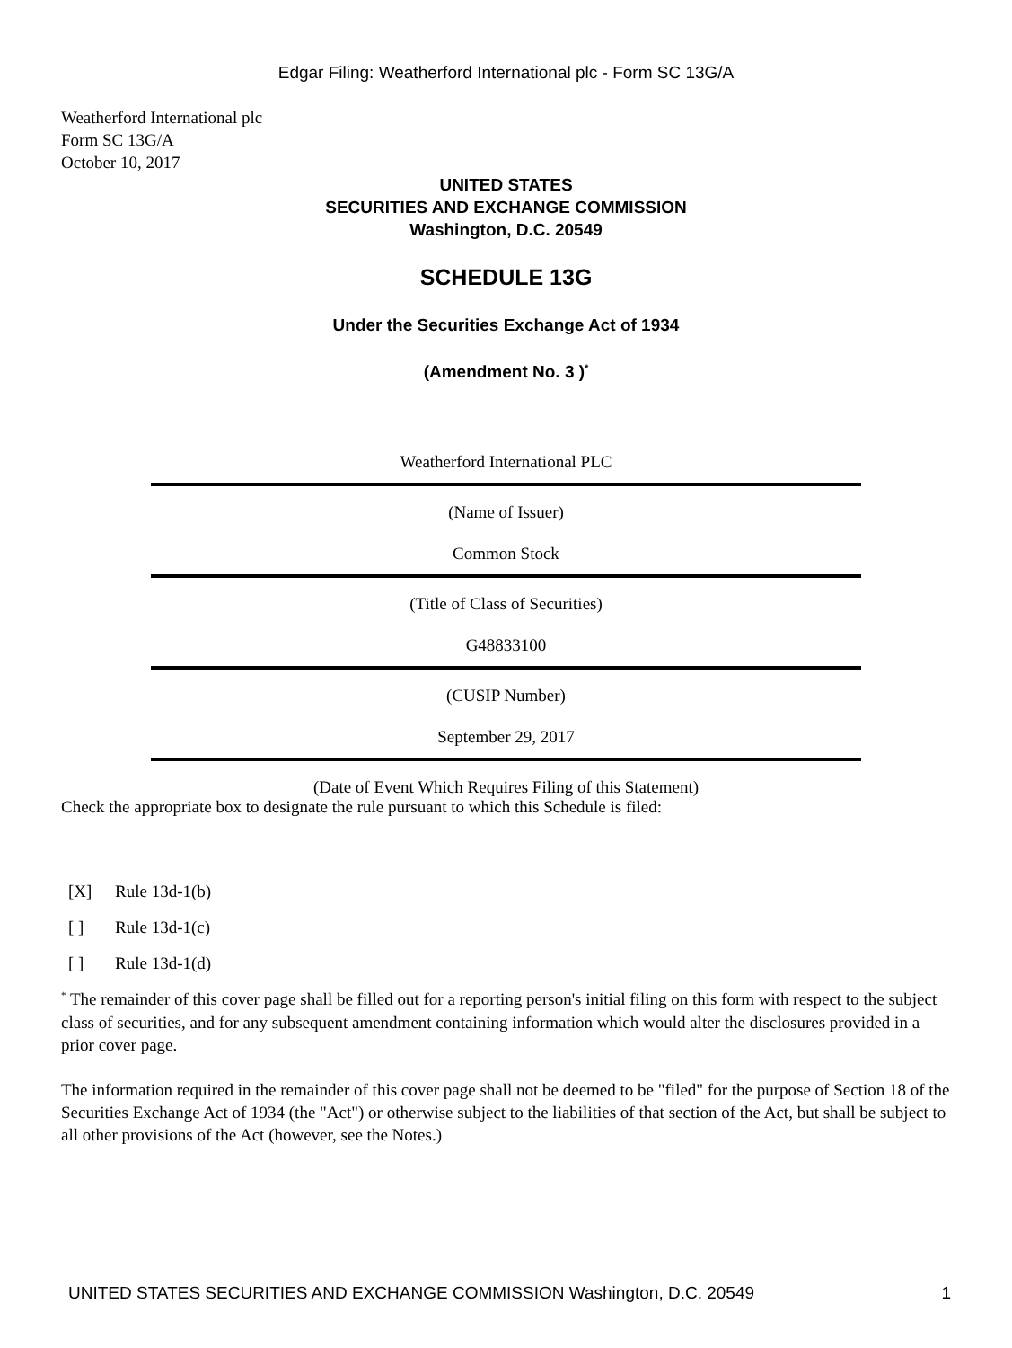Edgar Filing: Weatherford International plc - Form SC 13G/A
Weatherford International plc
Form SC 13G/A
October 10, 2017
UNITED STATES
SECURITIES AND EXCHANGE COMMISSION
Washington, D.C. 20549
SCHEDULE 13G
Under the Securities Exchange Act of 1934
(Amendment No. 3 )<sup>*</sup>
Weatherford International PLC
(Name of Issuer)
Common Stock
(Title of Class of Securities)
G48833100
(CUSIP Number)
September 29, 2017
(Date of Event Which Requires Filing of this Statement)
Check the appropriate box to designate the rule pursuant to which this Schedule is filed:
[X] Rule 13d-1(b)
[ ] Rule 13d-1(c)
[ ] Rule 13d-1(d)
<sup>*</sup> The remainder of this cover page shall be filled out for a reporting person's initial filing on this form with respect to the subject class of securities, and for any subsequent amendment containing information which would alter the disclosures provided in a prior cover page.
The information required in the remainder of this cover page shall not be deemed to be "filed" for the purpose of Section 18 of the Securities Exchange Act of 1934 (the "Act") or otherwise subject to the liabilities of that section of the Act, but shall be subject to all other provisions of the Act (however, see the Notes.)
UNITED STATES SECURITIES AND EXCHANGE COMMISSION Washington, D.C. 20549 1